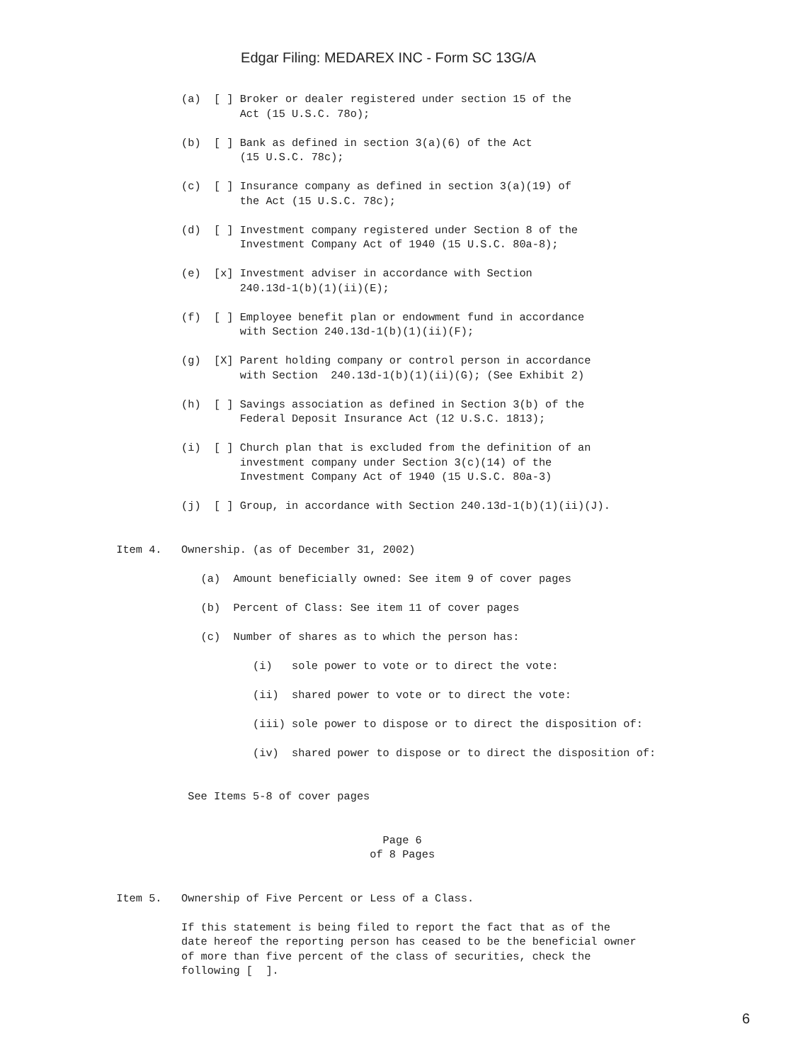Edgar Filing: MEDAREX INC - Form SC 13G/A
                 (a)  [ ] Broker or dealer registered under section 15 of the
                          Act (15 U.S.C. 78o);

                 (b)  [ ] Bank as defined in section 3(a)(6) of the Act
                          (15 U.S.C. 78c);

                 (c)  [ ] Insurance company as defined in section 3(a)(19) of
                          the Act (15 U.S.C. 78c);

                 (d)  [ ] Investment company registered under Section 8 of the
                          Investment Company Act of 1940 (15 U.S.C. 80a-8);

                 (e)  [x] Investment adviser in accordance with Section
                          240.13d-1(b)(1)(ii)(E);

                 (f)  [ ] Employee benefit plan or endowment fund in accordance
                          with Section 240.13d-1(b)(1)(ii)(F);

                 (g)  [X] Parent holding company or control person in accordance
                          with Section  240.13d-1(b)(1)(ii)(G); (See Exhibit 2)

                 (h)  [ ] Savings association as defined in Section 3(b) of the
                          Federal Deposit Insurance Act (12 U.S.C. 1813);

                 (i)  [ ] Church plan that is excluded from the definition of an
                          investment company under Section 3(c)(14) of the
                          Investment Company Act of 1940 (15 U.S.C. 80a-3)

                 (j)  [ ] Group, in accordance with Section 240.13d-1(b)(1)(ii)(J).


       Item 4.   Ownership. (as of December 31, 2002)

                    (a)  Amount beneficially owned: See item 9 of cover pages

                    (b)  Percent of Class: See item 11 of cover pages

                    (c)  Number of shares as to which the person has:

                            (i)   sole power to vote or to direct the vote:

                            (ii)  shared power to vote or to direct the vote:

                            (iii) sole power to dispose or to direct the disposition of:

                            (iv)  shared power to dispose or to direct the disposition of:


                  See Items 5-8 of cover pages


                                                Page 6
                                              of 8 Pages


       Item 5.   Ownership of Five Percent or Less of a Class.

                 If this statement is being filed to report the fact that as of the
                 date hereof the reporting person has ceased to be the beneficial owner
                 of more than five percent of the class of securities, check the
                 following [  ].
6